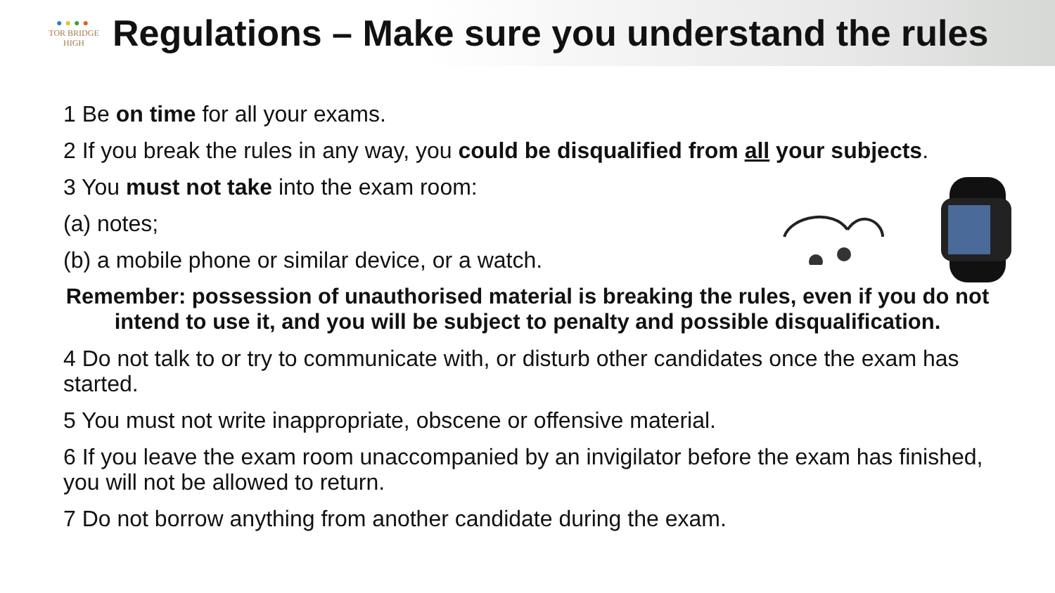●●●●
TOR BRIDGE
HIGH
Regulations – Make sure you understand the rules
1 Be on time for all your exams.
2 If you break the rules in any way, you could be disqualified from all your subjects.
3 You must not take into the exam room:
(a) notes;
(b) a mobile phone or similar device, or a watch.
Remember: possession of unauthorised material is breaking the rules, even if you do not intend to use it, and you will be subject to penalty and possible disqualification.
4 Do not talk to or try to communicate with, or disturb other candidates once the exam has started.
5 You must not write inappropriate, obscene or offensive material.
6 If you leave the exam room unaccompanied by an invigilator before the exam has finished, you will not be allowed to return.
7 Do not borrow anything from another candidate during the exam.